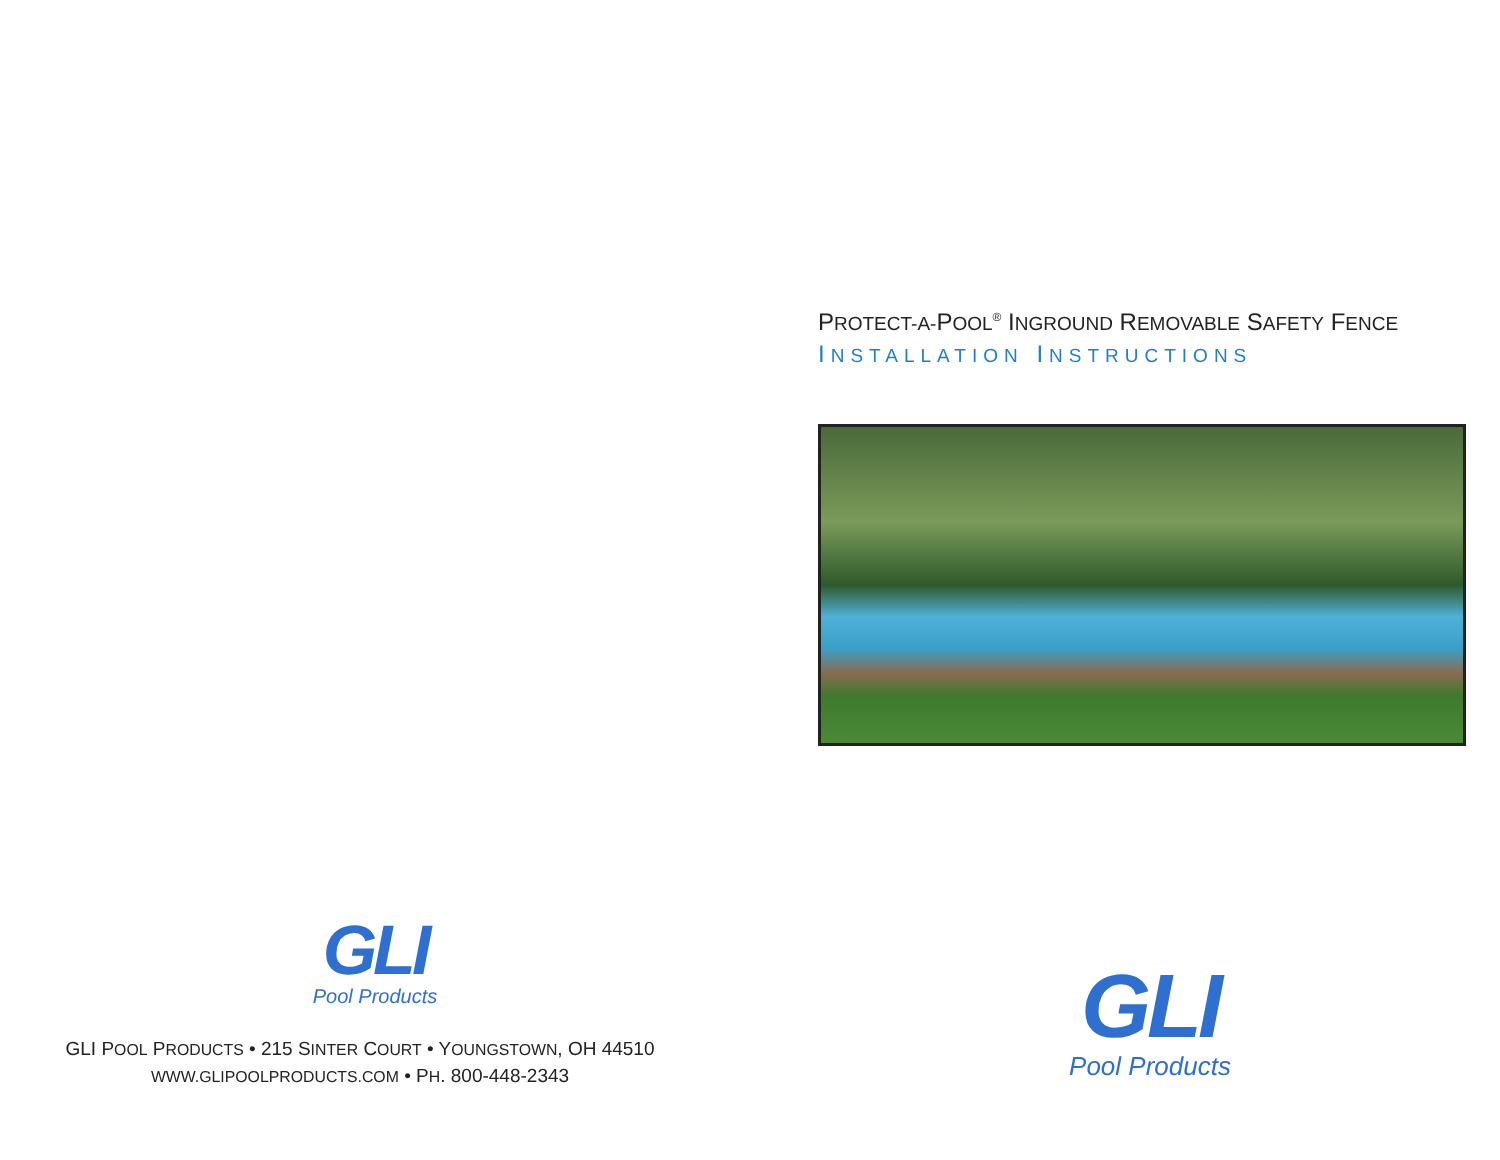GLI
Pool Products
GLI POOL PRODUCTS • 215 SINTER COURT • YOUNGSTOWN, OH 44510
WWW.GLIPOOLPRODUCTS.COM • PH. 800-448-2343
PROTECT-A-POOL<sup>®</sup> INGROUND REMOVABLE SAFETY FENCE
INSTALLATION INSTRUCTIONS
GLI
Pool Products